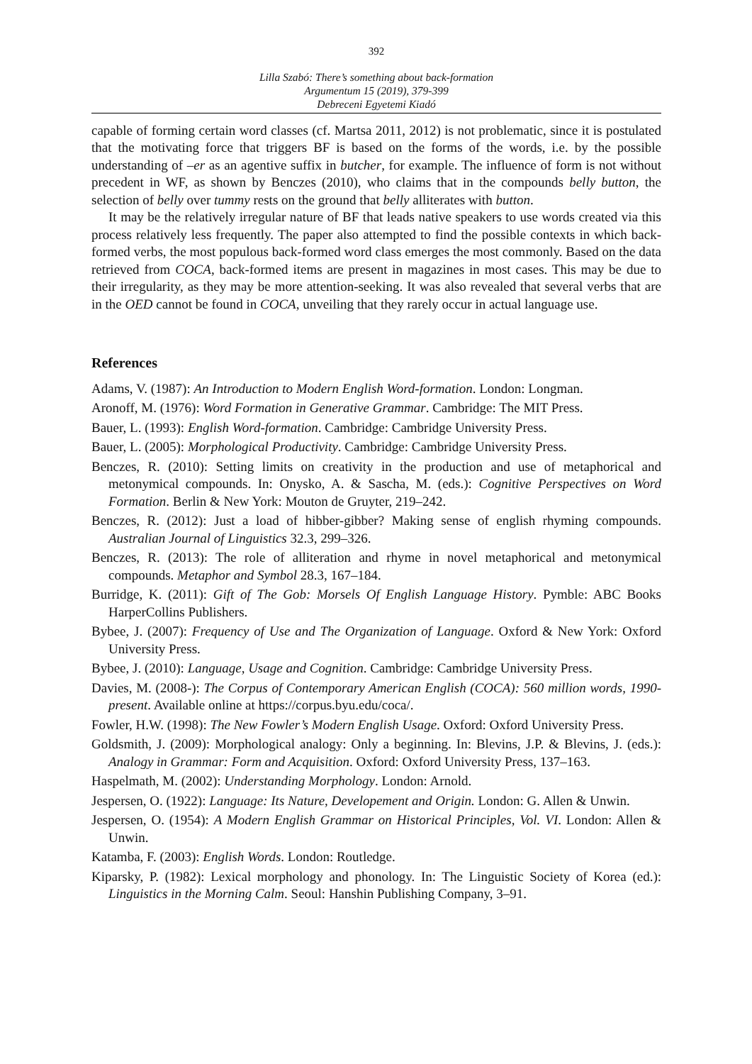392
Lilla Szabó: There’s something about back-formation
Argumentum 15 (2019), 379-399
Debreceni Egyetemi Kiadó
capable of forming certain word classes (cf. Martsa 2011, 2012) is not problematic, since it is postulated that the motivating force that triggers BF is based on the forms of the words, i.e. by the possible understanding of –er as an agentive suffix in butcher, for example. The influence of form is not without precedent in WF, as shown by Benczes (2010), who claims that in the compounds belly button, the selection of belly over tummy rests on the ground that belly alliterates with button.
It may be the relatively irregular nature of BF that leads native speakers to use words created via this process relatively less frequently. The paper also attempted to find the possible contexts in which back-formed verbs, the most populous back-formed word class emerges the most commonly. Based on the data retrieved from COCA, back-formed items are present in magazines in most cases. This may be due to their irregularity, as they may be more attention-seeking. It was also revealed that several verbs that are in the OED cannot be found in COCA, unveiling that they rarely occur in actual language use.
References
Adams, V. (1987): An Introduction to Modern English Word-formation. London: Longman.
Aronoff, M. (1976): Word Formation in Generative Grammar. Cambridge: The MIT Press.
Bauer, L. (1993): English Word-formation. Cambridge: Cambridge University Press.
Bauer, L. (2005): Morphological Productivity. Cambridge: Cambridge University Press.
Benczes, R. (2010): Setting limits on creativity in the production and use of metaphorical and metonymical compounds. In: Onysko, A. & Sascha, M. (eds.): Cognitive Perspectives on Word Formation. Berlin & New York: Mouton de Gruyter, 219–242.
Benczes, R. (2012): Just a load of hibber-gibber? Making sense of english rhyming compounds. Australian Journal of Linguistics 32.3, 299–326.
Benczes, R. (2013): The role of alliteration and rhyme in novel metaphorical and metonymical compounds. Metaphor and Symbol 28.3, 167–184.
Burridge, K. (2011): Gift of The Gob: Morsels Of English Language History. Pymble: ABC Books HarperCollins Publishers.
Bybee, J. (2007): Frequency of Use and The Organization of Language. Oxford & New York: Oxford University Press.
Bybee, J. (2010): Language, Usage and Cognition. Cambridge: Cambridge University Press.
Davies, M. (2008-): The Corpus of Contemporary American English (COCA): 560 million words, 1990-present. Available online at https://corpus.byu.edu/coca/.
Fowler, H.W. (1998): The New Fowler’s Modern English Usage. Oxford: Oxford University Press.
Goldsmith, J. (2009): Morphological analogy: Only a beginning. In: Blevins, J.P. & Blevins, J. (eds.): Analogy in Grammar: Form and Acquisition. Oxford: Oxford University Press, 137–163.
Haspelmath, M. (2002): Understanding Morphology. London: Arnold.
Jespersen, O. (1922): Language: Its Nature, Developement and Origin. London: G. Allen & Unwin.
Jespersen, O. (1954): A Modern English Grammar on Historical Principles, Vol. VI. London: Allen & Unwin.
Katamba, F. (2003): English Words. London: Routledge.
Kiparsky, P. (1982): Lexical morphology and phonology. In: The Linguistic Society of Korea (ed.): Linguistics in the Morning Calm. Seoul: Hanshin Publishing Company, 3–91.